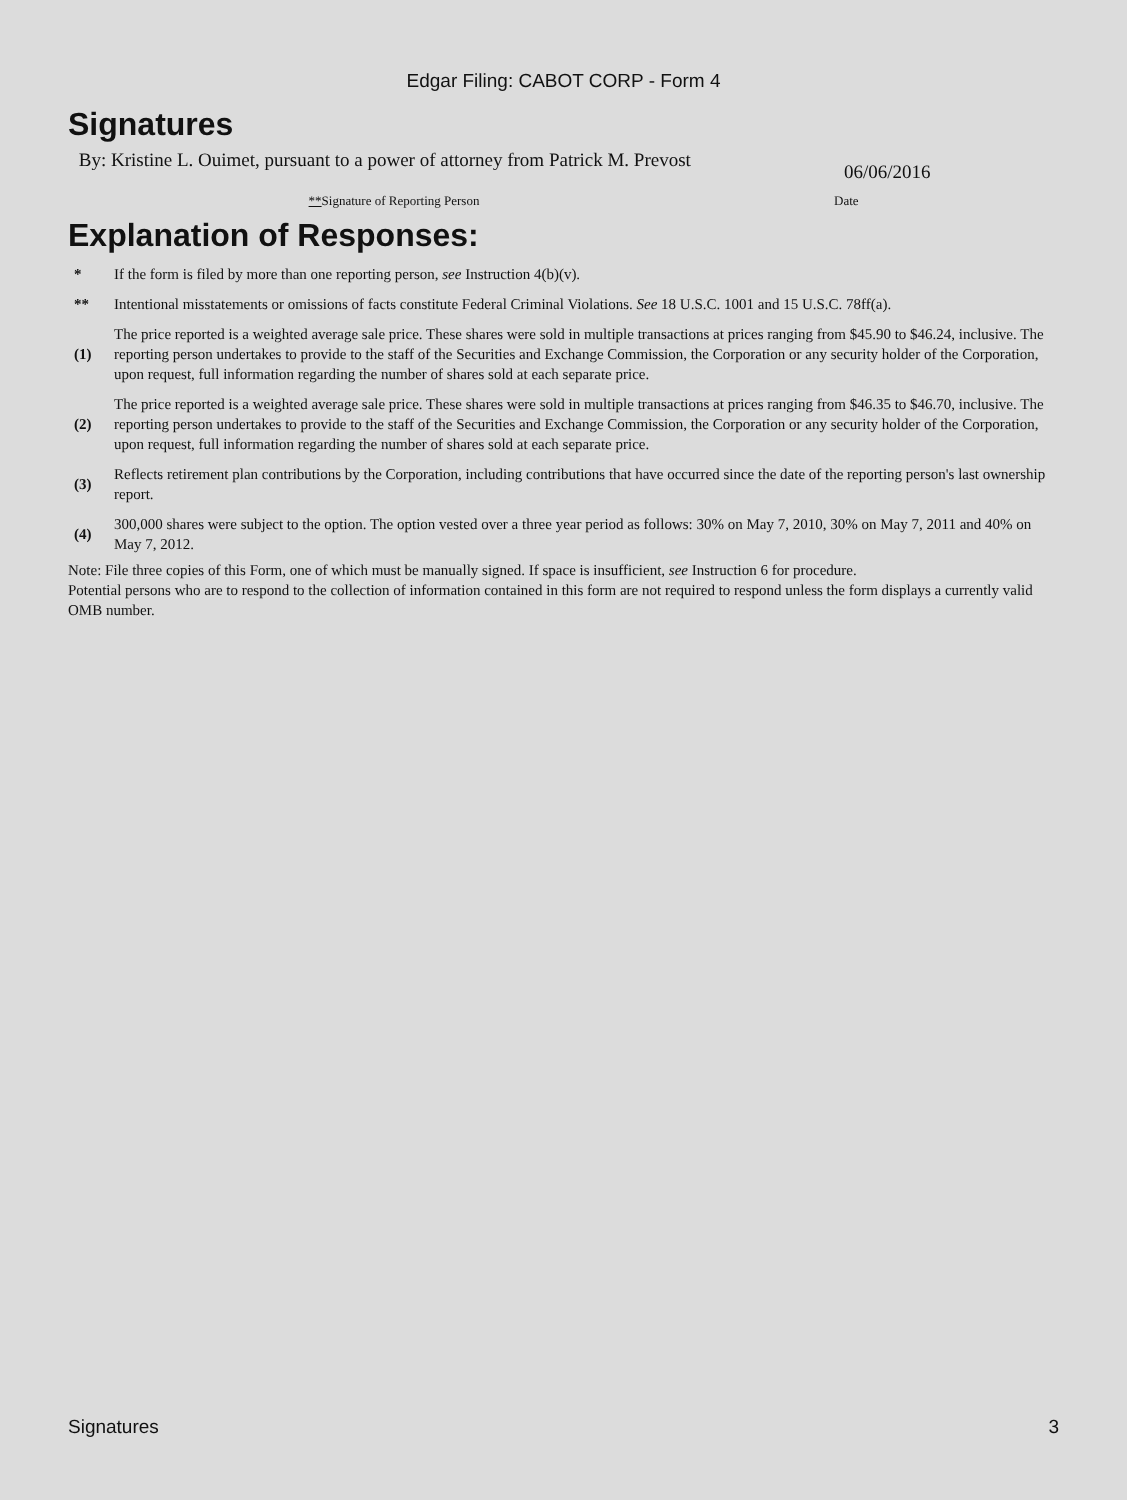Edgar Filing: CABOT CORP - Form 4
Signatures
By: Kristine L. Ouimet, pursuant to a power of attorney from Patrick M. Prevost
06/06/2016
**Signature of Reporting Person Date
Explanation of Responses:
| * | If the form is filed by more than one reporting person, see Instruction 4(b)(v). |
| ** | Intentional misstatements or omissions of facts constitute Federal Criminal Violations. See 18 U.S.C. 1001 and 15 U.S.C. 78ff(a). |
| (1) | The price reported is a weighted average sale price. These shares were sold in multiple transactions at prices ranging from $45.90 to $46.24, inclusive. The reporting person undertakes to provide to the staff of the Securities and Exchange Commission, the Corporation or any security holder of the Corporation, upon request, full information regarding the number of shares sold at each separate price. |
| (2) | The price reported is a weighted average sale price. These shares were sold in multiple transactions at prices ranging from $46.35 to $46.70, inclusive. The reporting person undertakes to provide to the staff of the Securities and Exchange Commission, the Corporation or any security holder of the Corporation, upon request, full information regarding the number of shares sold at each separate price. |
| (3) | Reflects retirement plan contributions by the Corporation, including contributions that have occurred since the date of the reporting person's last ownership report. |
| (4) | 300,000 shares were subject to the option. The option vested over a three year period as follows: 30% on May 7, 2010, 30% on May 7, 2011 and 40% on May 7, 2012. |
Note: File three copies of this Form, one of which must be manually signed. If space is insufficient, see Instruction 6 for procedure.
Potential persons who are to respond to the collection of information contained in this form are not required to respond unless the form displays a currently valid OMB number.
Signatures 3